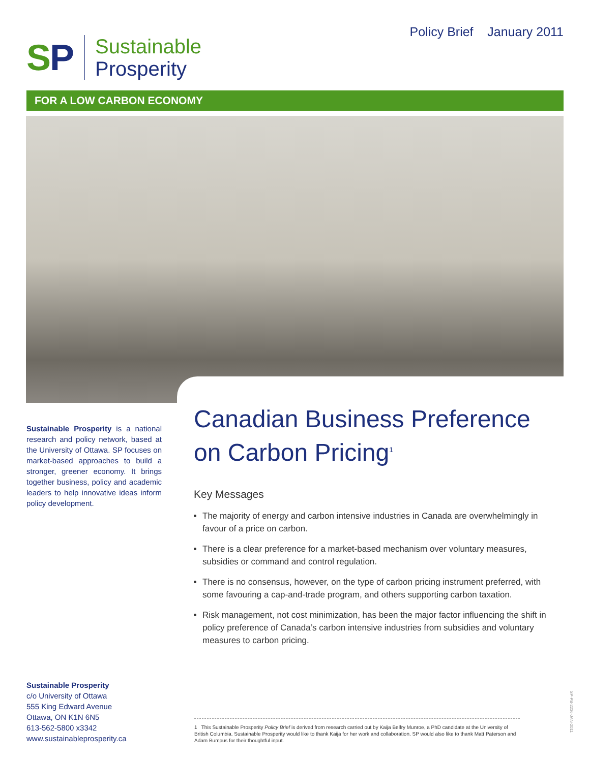SP
Sustainable
Prosperity
Policy Brief January 2011
FOR A LOW CARBON ECONOMY
Sustainable Prosperity is a national research and policy network, based at the University of Ottawa. SP focuses on market-based approaches to build a stronger, greener economy. It brings together business, policy and academic leaders to help innovative ideas inform policy development.
Canadian Business Preference on Carbon Pricing<sup>1</sup>
Key Messages
The majority of energy and carbon intensive industries in Canada are overwhelmingly in favour of a price on carbon.
There is a clear preference for a market-based mechanism over voluntary measures, subsidies or command and control regulation.
There is no consensus, however, on the type of carbon pricing instrument preferred, with some favouring a cap-and-trade program, and others supporting carbon taxation.
Risk management, not cost minimization, has been the major factor influencing the shift in policy preference of Canada’s carbon intensive industries from subsidies and voluntary measures to carbon pricing.
Sustainable Prosperity
c/o University of Ottawa
555 King Edward Avenue
Ottawa, ON K1N 6N5
613-562-5800 x3342
www.sustainableprosperity.ca
1 This Sustainable Prosperity Policy Brief is derived from research carried out by Kaija Belfry Munroe, a PhD candidate at the University of British Columbia. Sustainable Prosperity would like to thank Kaija for her work and collaboration. SP would also like to thank Matt Paterson and Adam Bumpus for their thoughtful input.
SP-PB-2236-JAN-2011